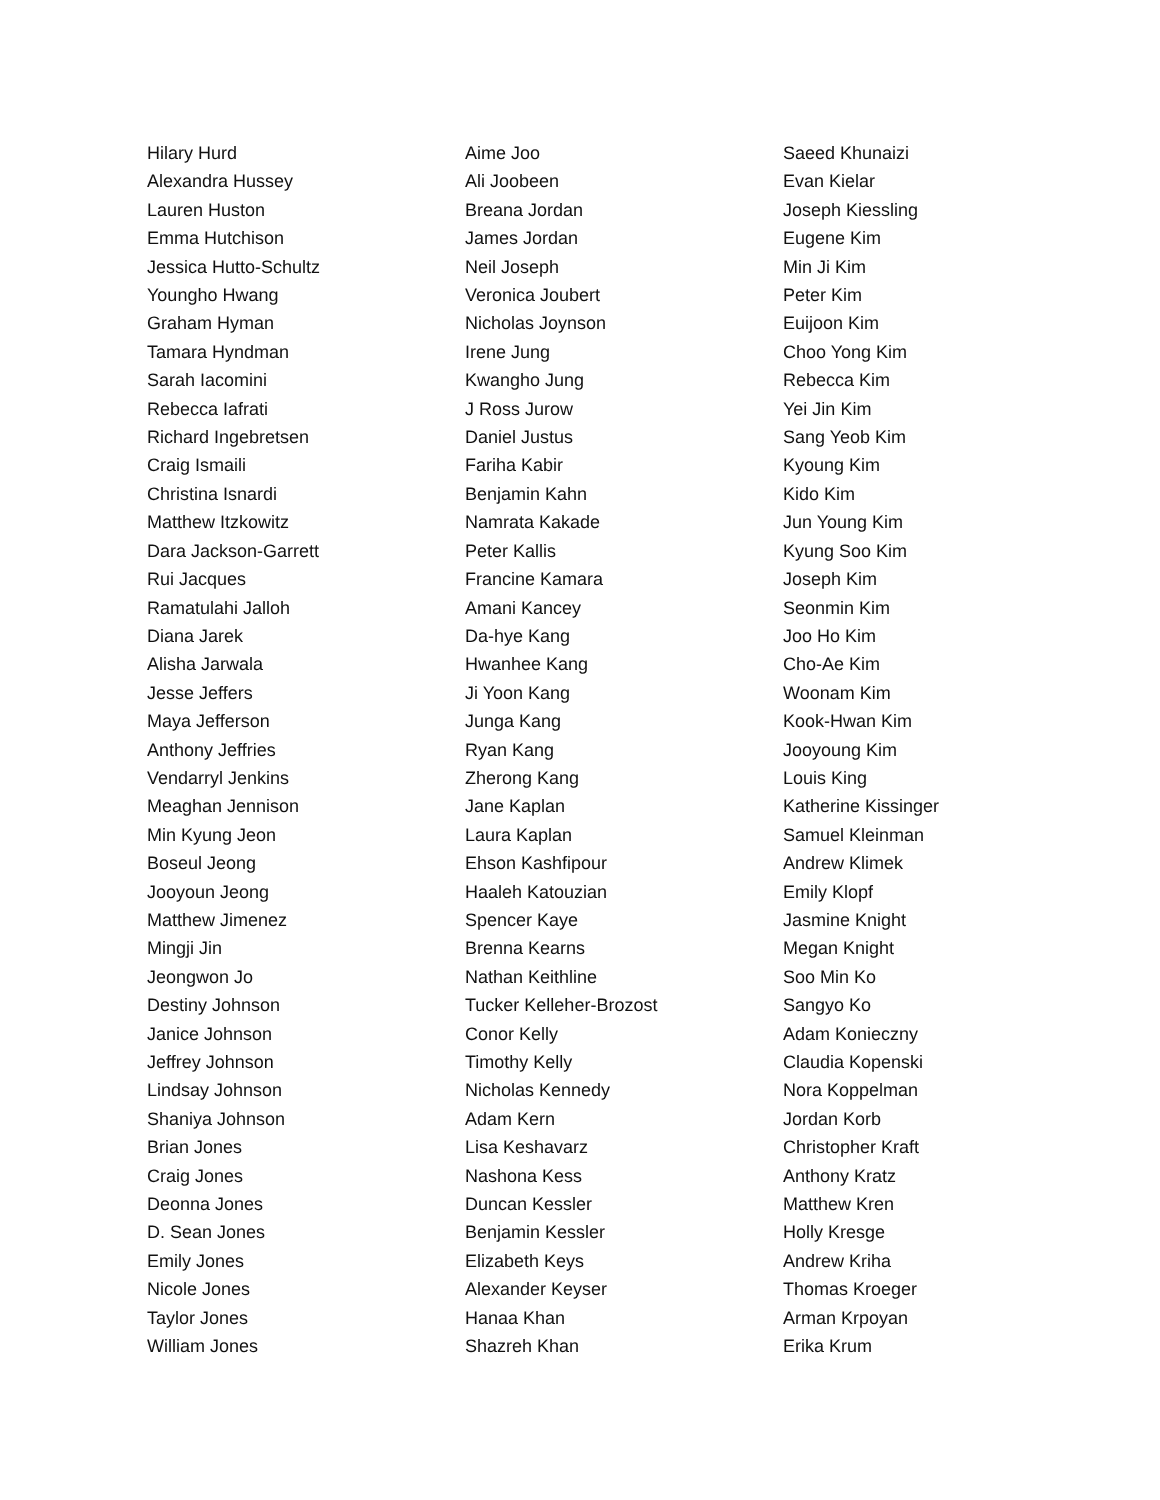Hilary Hurd
Alexandra Hussey
Lauren Huston
Emma Hutchison
Jessica Hutto-Schultz
Youngho Hwang
Graham Hyman
Tamara Hyndman
Sarah Iacomini
Rebecca Iafrati
Richard Ingebretsen
Craig Ismaili
Christina Isnardi
Matthew Itzkowitz
Dara Jackson-Garrett
Rui Jacques
Ramatulahi Jalloh
Diana Jarek
Alisha Jarwala
Jesse Jeffers
Maya Jefferson
Anthony Jeffries
Vendarryl Jenkins
Meaghan Jennison
Min Kyung Jeon
Boseul Jeong
Jooyoun Jeong
Matthew Jimenez
Mingji Jin
Jeongwon Jo
Destiny Johnson
Janice Johnson
Jeffrey Johnson
Lindsay Johnson
Shaniya Johnson
Brian Jones
Craig Jones
Deonna Jones
D. Sean Jones
Emily Jones
Nicole Jones
Taylor Jones
William Jones
Aime Joo
Ali Joobeen
Breana Jordan
James Jordan
Neil Joseph
Veronica Joubert
Nicholas Joynson
Irene Jung
Kwangho Jung
J Ross Jurow
Daniel Justus
Fariha Kabir
Benjamin Kahn
Namrata Kakade
Peter Kallis
Francine Kamara
Amani Kancey
Da-hye Kang
Hwanhee Kang
Ji Yoon Kang
Junga Kang
Ryan Kang
Zherong Kang
Jane Kaplan
Laura Kaplan
Ehson Kashfipour
Haaleh Katouzian
Spencer Kaye
Brenna Kearns
Nathan Keithline
Tucker Kelleher-Brozost
Conor Kelly
Timothy Kelly
Nicholas Kennedy
Adam Kern
Lisa Keshavarz
Nashona Kess
Duncan Kessler
Benjamin Kessler
Elizabeth Keys
Alexander Keyser
Hanaa Khan
Shazreh Khan
Saeed Khunaizi
Evan Kielar
Joseph Kiessling
Eugene Kim
Min Ji Kim
Peter Kim
Euijoon Kim
Choo Yong Kim
Rebecca Kim
Yei Jin Kim
Sang Yeob Kim
Kyoung Kim
Kido Kim
Jun Young Kim
Kyung Soo Kim
Joseph Kim
Seonmin Kim
Joo Ho Kim
Cho-Ae Kim
Woonam Kim
Kook-Hwan Kim
Jooyoung Kim
Louis King
Katherine Kissinger
Samuel Kleinman
Andrew Klimek
Emily Klopf
Jasmine Knight
Megan Knight
Soo Min Ko
Sangyo Ko
Adam Konieczny
Claudia Kopenski
Nora Koppelman
Jordan Korb
Christopher Kraft
Anthony Kratz
Matthew Kren
Holly Kresge
Andrew Kriha
Thomas Kroeger
Arman Krpoyan
Erika Krum